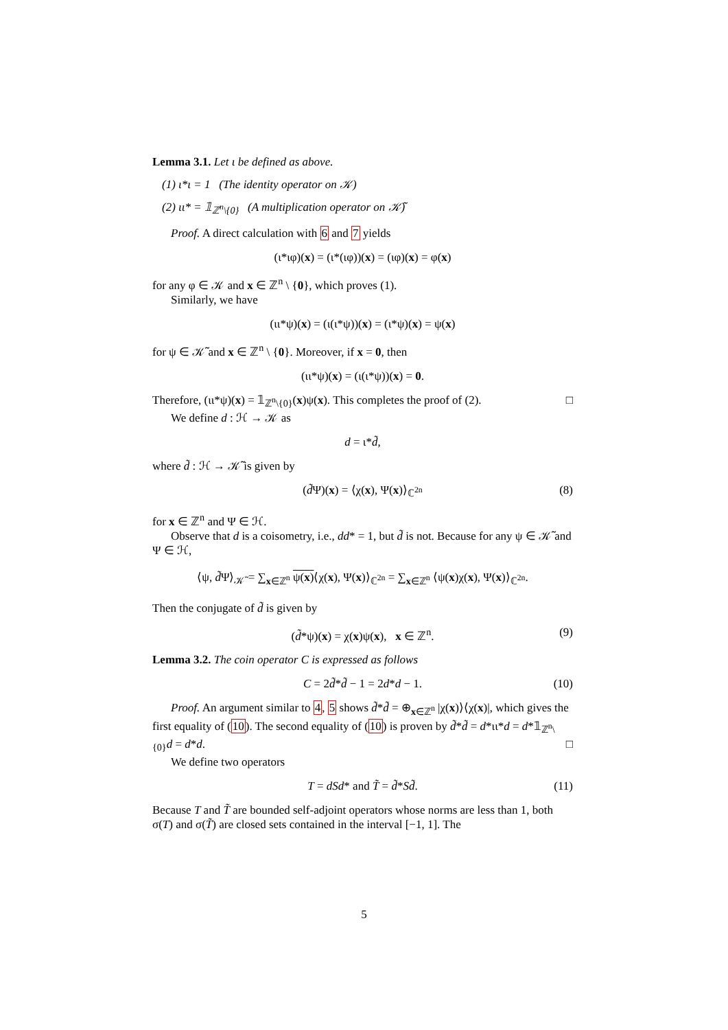Lemma 3.1. Let ι be defined as above.
(1) ι*ι = 1 (The identity operator on 𝒦)
(2) ιι* = 𝟙<sub>ℤ<sup>n</sup>\{0}</sub> (A multiplication operator on 𝒦̃)
Proof. A direct calculation with 6 and 7 yields
(ι*ιφ)(x) = (ι*(ιφ))(x) = (ιφ)(x) = φ(x)
for any φ ∈ 𝒦 and x ∈ ℤ<sup>n</sup> \ {0}, which proves (1).
Similarly, we have
(ιι*ψ)(x) = (ι(ι*ψ))(x) = (ι*ψ)(x) = ψ(x)
for ψ ∈ 𝒦̃ and x ∈ ℤ<sup>n</sup> \ {0}. Moreover, if x = 0, then
(ιι*ψ)(x) = (ι(ι*ψ))(x) = 0.
Therefore, (ιι*ψ)(x) = 𝟙<sub>ℤ<sup>n</sup>\{0}</sub>(x)ψ(x). This completes the proof of (2). □
We define d : ℋ → 𝒦 as
d = ι*d̃,
where d̃ : ℋ → 𝒦̃ is given by
(d̃Ψ)(x) = ⟨χ(x), Ψ(x)⟩<sub>ℂ<sup>2n</sup></sub> (8)
for x ∈ ℤ<sup>n</sup> and Ψ ∈ ℋ.
Observe that d is a coisometry, i.e., dd* = 1, but d̃ is not. Because for any ψ ∈ 𝒦̃ and Ψ ∈ ℋ,
⟨ψ, d̃Ψ⟩<sub>𝒦̃</sub> = ∑<sub>x∈ℤ<sup>n</sup></sub> ψ(x)⟨χ(x), Ψ(x)⟩<sub>ℂ<sup>2n</sup></sub> = ∑<sub>x∈ℤ<sup>n</sup></sub> ⟨ψ(x)χ(x), Ψ(x)⟩<sub>ℂ<sup>2n</sup></sub>.
Then the conjugate of d̃ is given by
(d̃*ψ)(x) = χ(x)ψ(x), x ∈ ℤ<sup>n</sup>. (9)
Lemma 3.2. The coin operator C is expressed as follows
C = 2d̃*d̃ − 1 = 2d*d − 1. (10)
Proof. An argument similar to 4, 5 shows d̃*d̃ = ⊕<sub>x∈ℤ<sup>n</sup></sub> |χ(x)⟩⟨χ(x)|, which gives the first equality of (10). The second equality of (10) is proven by d̃*d̃ = d*ιι*d = d*𝟙<sub>ℤ<sup>n</sup>\{0}</sub>d = d*d. □
We define two operators
T = dSd* and T̃ = d̃*Sd̃. (11)
Because T and T̃ are bounded self-adjoint operators whose norms are less than 1, both σ(T) and σ(T̃) are closed sets contained in the interval [−1, 1]. The
5